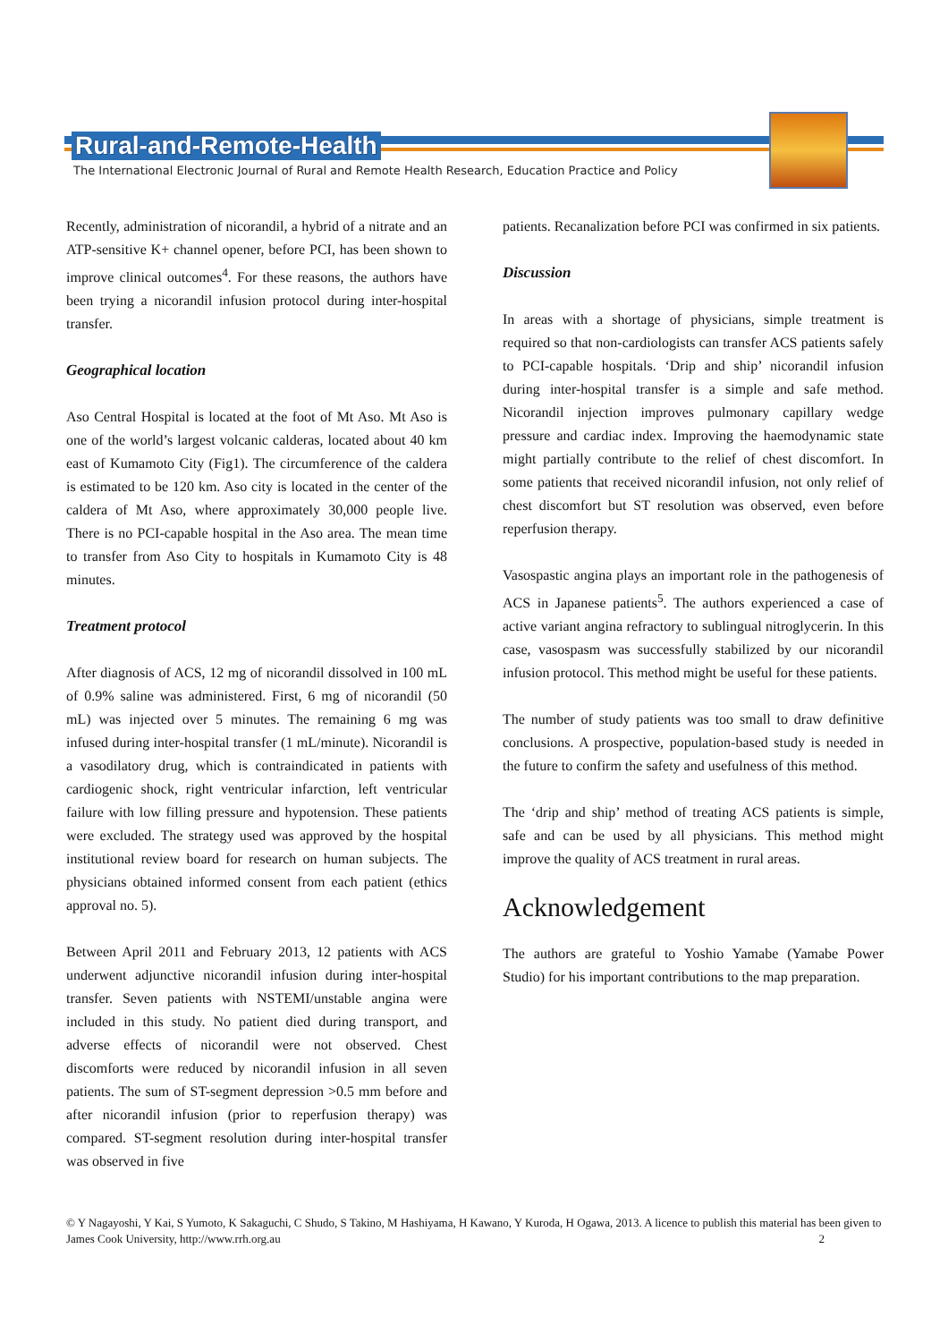Rural-and-Remote-Health
The International Electronic Journal of Rural and Remote Health Research, Education Practice and Policy
Recently, administration of nicorandil, a hybrid of a nitrate and an ATP-sensitive K+ channel opener, before PCI, has been shown to improve clinical outcomes<sup>4</sup>. For these reasons, the authors have been trying a nicorandil infusion protocol during inter-hospital transfer.
Geographical location
Aso Central Hospital is located at the foot of Mt Aso. Mt Aso is one of the world’s largest volcanic calderas, located about 40 km east of Kumamoto City (Fig1). The circumference of the caldera is estimated to be 120 km. Aso city is located in the center of the caldera of Mt Aso, where approximately 30,000 people live. There is no PCI-capable hospital in the Aso area. The mean time to transfer from Aso City to hospitals in Kumamoto City is 48 minutes.
Treatment protocol
After diagnosis of ACS, 12 mg of nicorandil dissolved in 100 mL of 0.9% saline was administered. First, 6 mg of nicorandil (50 mL) was injected over 5 minutes. The remaining 6 mg was infused during inter-hospital transfer (1 mL/minute). Nicorandil is a vasodilatory drug, which is contraindicated in patients with cardiogenic shock, right ventricular infarction, left ventricular failure with low filling pressure and hypotension. These patients were excluded. The strategy used was approved by the hospital institutional review board for research on human subjects. The physicians obtained informed consent from each patient (ethics approval no. 5).
Between April 2011 and February 2013, 12 patients with ACS underwent adjunctive nicorandil infusion during inter-hospital transfer. Seven patients with NSTEMI/unstable angina were included in this study. No patient died during transport, and adverse effects of nicorandil were not observed. Chest discomforts were reduced by nicorandil infusion in all seven patients. The sum of ST-segment depression >0.5 mm before and after nicorandil infusion (prior to reperfusion therapy) was compared. ST-segment resolution during inter-hospital transfer was observed in five
patients. Recanalization before PCI was confirmed in six patients.
Discussion
In areas with a shortage of physicians, simple treatment is required so that non-cardiologists can transfer ACS patients safely to PCI-capable hospitals. ‘Drip and ship’ nicorandil infusion during inter-hospital transfer is a simple and safe method. Nicorandil injection improves pulmonary capillary wedge pressure and cardiac index. Improving the haemodynamic state might partially contribute to the relief of chest discomfort. In some patients that received nicorandil infusion, not only relief of chest discomfort but ST resolution was observed, even before reperfusion therapy.
Vasospastic angina plays an important role in the pathogenesis of ACS in Japanese patients<sup>5</sup>. The authors experienced a case of active variant angina refractory to sublingual nitroglycerin. In this case, vasospasm was successfully stabilized by our nicorandil infusion protocol. This method might be useful for these patients.
The number of study patients was too small to draw definitive conclusions. A prospective, population-based study is needed in the future to confirm the safety and usefulness of this method.
The ‘drip and ship’ method of treating ACS patients is simple, safe and can be used by all physicians. This method might improve the quality of ACS treatment in rural areas.
Acknowledgement
The authors are grateful to Yoshio Yamabe (Yamabe Power Studio) for his important contributions to the map preparation.
© Y Nagayoshi, Y Kai, S Yumoto, K Sakaguchi, C Shudo, S Takino, M Hashiyama, H Kawano, Y Kuroda, H Ogawa, 2013. A licence to publish this material has been given to James Cook University, http://www.rrh.org.au 2